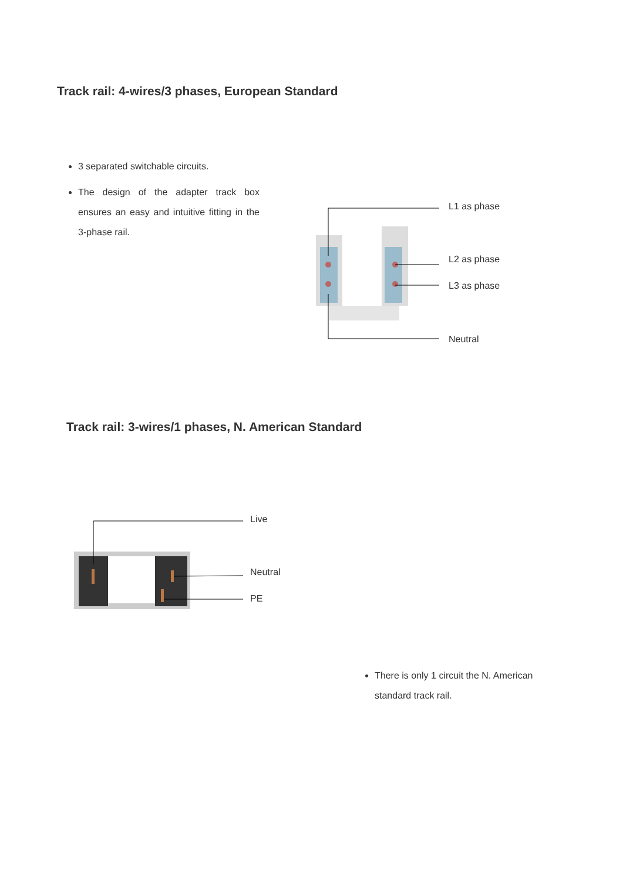Track rail: 4-wires/3 phases, European Standard
3 separated switchable circuits.
The design of the adapter track box ensures an easy and intuitive fitting in the 3-phase rail.
L1 as phase
L2 as phase
L3 as phase
Neutral
Track rail: 3-wires/1 phases, N. American Standard
Live
Neutral
PE
There is only 1 circuit the N. American standard track rail.